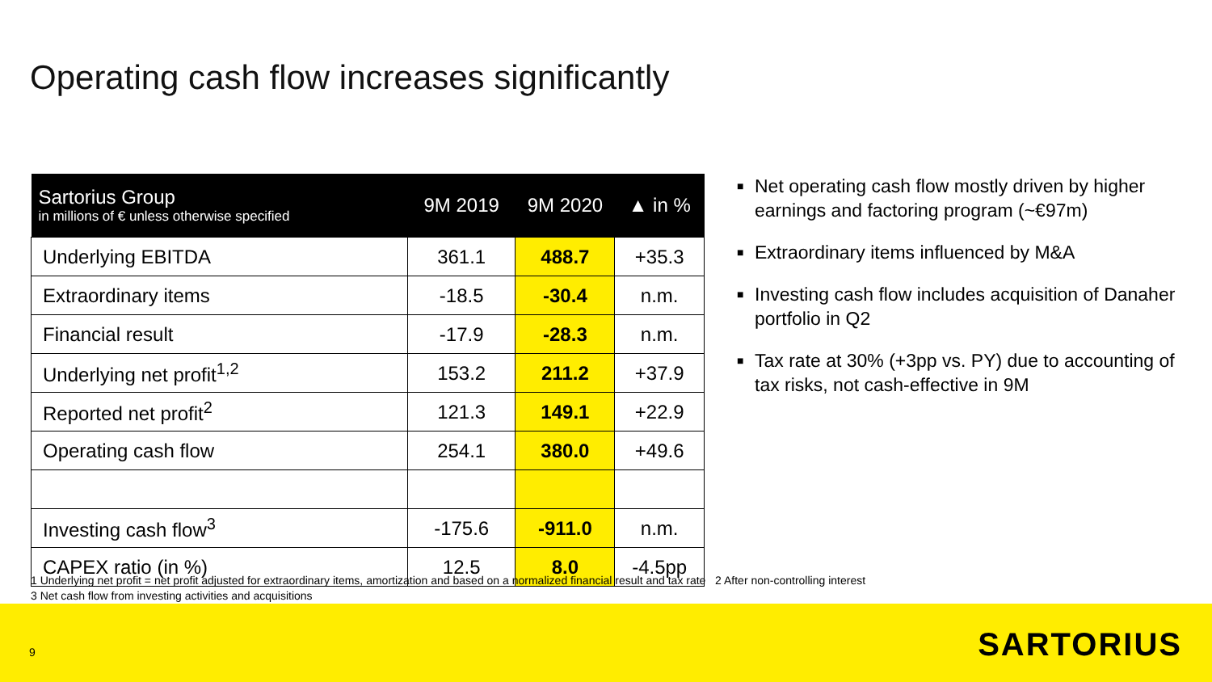Operating cash flow increases significantly
| Sartorius Group in millions of € unless otherwise specified | 9M 2019 | 9M 2020 | ▲ in % |
| --- | --- | --- | --- |
| Underlying EBITDA | 361.1 | 488.7 | +35.3 |
| Extraordinary items | -18.5 | -30.4 | n.m. |
| Financial result | -17.9 | -28.3 | n.m. |
| Underlying net profit<sup>1,2</sup> | 153.2 | 211.2 | +37.9 |
| Reported net profit<sup>2</sup> | 121.3 | 149.1 | +22.9 |
| Operating cash flow | 254.1 | 380.0 | +49.6 |
| Investing cash flow<sup>3</sup> | -175.6 | -911.0 | n.m. |
| CAPEX ratio (in %) | 12.5 | 8.0 | -4.5pp |
■ Net operating cash flow mostly driven by higher earnings and factoring program (~€97m)
■ Extraordinary items influenced by M&A
■ Investing cash flow includes acquisition of Danaher portfolio in Q2
■ Tax rate at 30% (+3pp vs. PY) due to accounting of tax risks, not cash-effective in 9M
1 Underlying net profit = net profit adjusted for extraordinary items, amortization and based on a normalized financial result and tax rate 2 After non-controlling interest
3 Net cash flow from investing activities and acquisitions
9 SARTORIUS